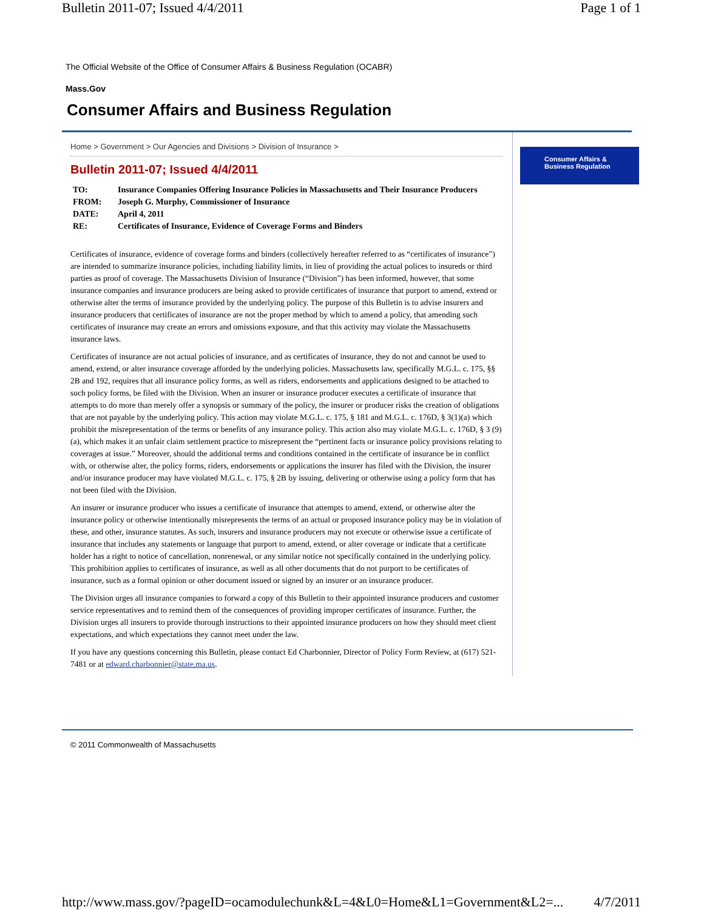Bulletin 2011-07; Issued 4/4/2011 Page 1 of 1
The Official Website of the Office of Consumer Affairs & Business Regulation (OCABR)
Mass.Gov
Consumer Affairs and Business Regulation
Home > Government > Our Agencies and Divisions > Division of Insurance >
Bulletin 2011-07; Issued 4/4/2011
| TO: | Insurance Companies Offering Insurance Policies in Massachusetts and Their Insurance Producers |
| FROM: | Joseph G. Murphy, Commissioner of Insurance |
| DATE: | April 4, 2011 |
| RE: | Certificates of Insurance, Evidence of Coverage Forms and Binders |
Certificates of insurance, evidence of coverage forms and binders (collectively hereafter referred to as “certificates of insurance”) are intended to summarize insurance policies, including liability limits, in lieu of providing the actual polices to insureds or third parties as proof of coverage. The Massachusetts Division of Insurance (“Division”) has been informed, however, that some insurance companies and insurance producers are being asked to provide certificates of insurance that purport to amend, extend or otherwise alter the terms of insurance provided by the underlying policy. The purpose of this Bulletin is to advise insurers and insurance producers that certificates of insurance are not the proper method by which to amend a policy, that amending such certificates of insurance may create an errors and omissions exposure, and that this activity may violate the Massachusetts insurance laws.
Certificates of insurance are not actual policies of insurance, and as certificates of insurance, they do not and cannot be used to amend, extend, or alter insurance coverage afforded by the underlying policies. Massachusetts law, specifically M.G.L. c. 175, §§ 2B and 192, requires that all insurance policy forms, as well as riders, endorsements and applications designed to be attached to such policy forms, be filed with the Division. When an insurer or insurance producer executes a certificate of insurance that attempts to do more than merely offer a synopsis or summary of the policy, the insurer or producer risks the creation of obligations that are not payable by the underlying policy. This action may violate M.G.L. c. 175, § 181 and M.G.L. c. 176D, § 3(1)(a) which prohibit the misrepresentation of the terms or benefits of any insurance policy. This action also may violate M.G.L. c. 176D, § 3 (9)(a), which makes it an unfair claim settlement practice to misrepresent the “pertinent facts or insurance policy provisions relating to coverages at issue.” Moreover, should the additional terms and conditions contained in the certificate of insurance be in conflict with, or otherwise alter, the policy forms, riders, endorsements or applications the insurer has filed with the Division, the insurer and/or insurance producer may have violated M.G.L. c. 175, § 2B by issuing, delivering or otherwise using a policy form that has not been filed with the Division.
An insurer or insurance producer who issues a certificate of insurance that attempts to amend, extend, or otherwise alter the insurance policy or otherwise intentionally misrepresents the terms of an actual or proposed insurance policy may be in violation of these, and other, insurance statutes. As such, insurers and insurance producers may not execute or otherwise issue a certificate of insurance that includes any statements or language that purport to amend, extend, or alter coverage or indicate that a certificate holder has a right to notice of cancellation, nonrenewal, or any similar notice not specifically contained in the underlying policy. This prohibition applies to certificates of insurance, as well as all other documents that do not purport to be certificates of insurance, such as a formal opinion or other document issued or signed by an insurer or an insurance producer.
The Division urges all insurance companies to forward a copy of this Bulletin to their appointed insurance producers and customer service representatives and to remind them of the consequences of providing improper certificates of insurance. Further, the Division urges all insurers to provide thorough instructions to their appointed insurance producers on how they should meet client expectations, and which expectations they cannot meet under the law.
If you have any questions concerning this Bulletin, please contact Ed Charbonnier, Director of Policy Form Review, at (617) 521-7481 or at edward.charbonnier@state.ma.us.
Consumer Affairs &
Business Regulation
© 2011 Commonwealth of Massachusetts
http://www.mass.gov/?pageID=ocamodulechunk&L=4&L0=Home&L1=Government&L2=... 4/7/2011